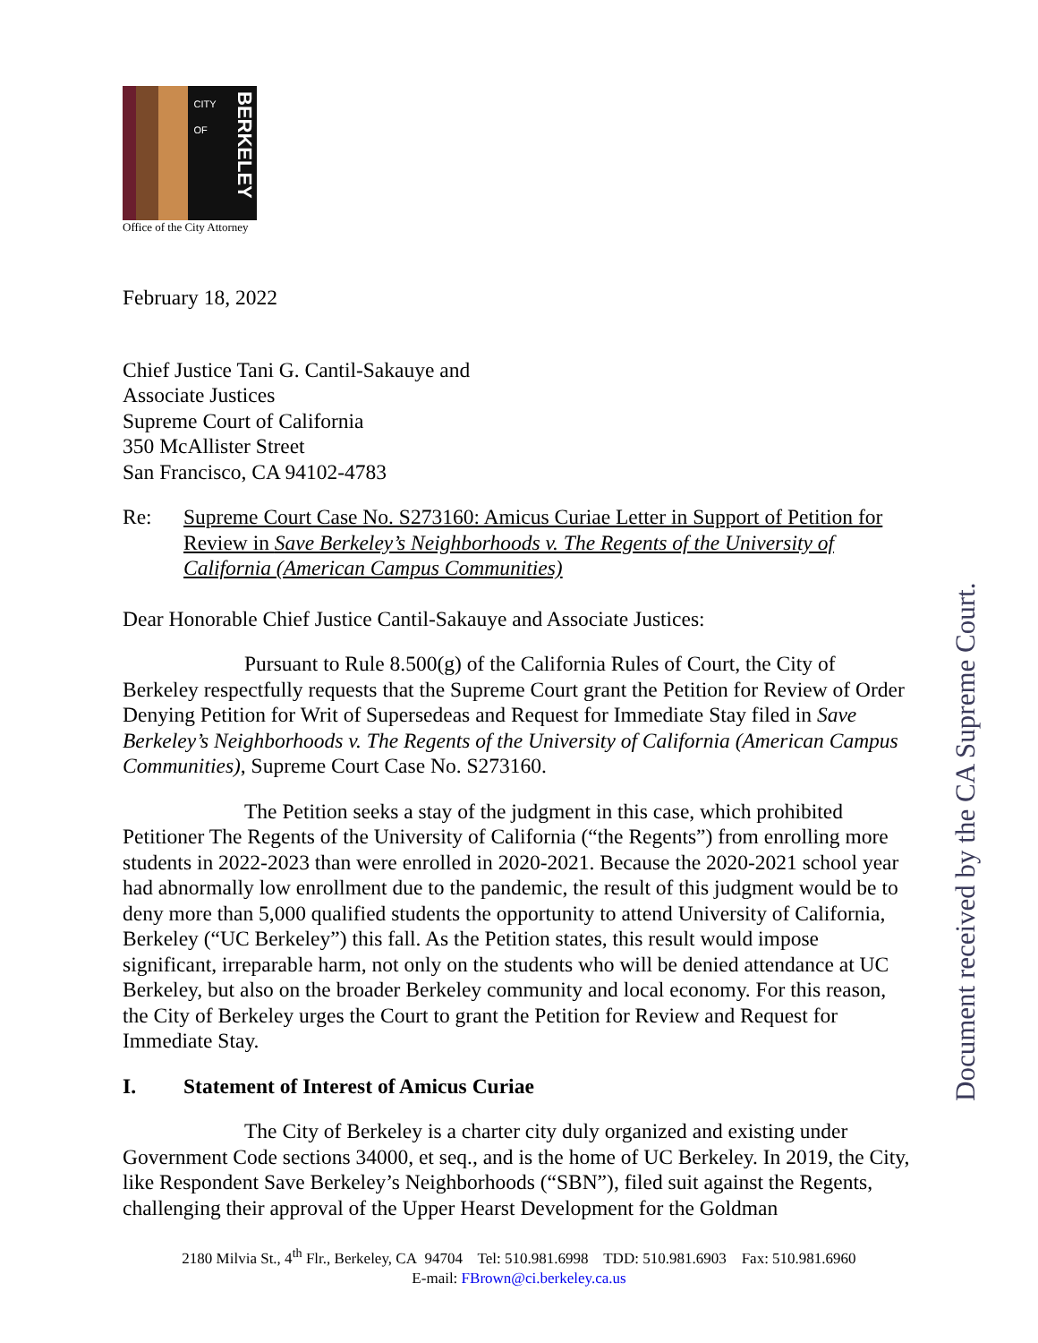CITY OF
BERKELEY
Office of the City Attorney
February 18, 2022
Chief Justice Tani G. Cantil-Sakauye and
Associate Justices
Supreme Court of California
350 McAllister Street
San Francisco, CA 94102-4783
Re: Supreme Court Case No. S273160: Amicus Curiae Letter in Support of Petition for Review in Save Berkeley’s Neighborhoods v. The Regents of the University of California (American Campus Communities)
Dear Honorable Chief Justice Cantil-Sakauye and Associate Justices:
Pursuant to Rule 8.500(g) of the California Rules of Court, the City of Berkeley respectfully requests that the Supreme Court grant the Petition for Review of Order Denying Petition for Writ of Supersedeas and Request for Immediate Stay filed in Save Berkeley’s Neighborhoods v. The Regents of the University of California (American Campus Communities), Supreme Court Case No. S273160.
The Petition seeks a stay of the judgment in this case, which prohibited Petitioner The Regents of the University of California (“the Regents”) from enrolling more students in 2022-2023 than were enrolled in 2020-2021. Because the 2020-2021 school year had abnormally low enrollment due to the pandemic, the result of this judgment would be to deny more than 5,000 qualified students the opportunity to attend University of California, Berkeley (“UC Berkeley”) this fall. As the Petition states, this result would impose significant, irreparable harm, not only on the students who will be denied attendance at UC Berkeley, but also on the broader Berkeley community and local economy. For this reason, the City of Berkeley urges the Court to grant the Petition for Review and Request for Immediate Stay.
I. Statement of Interest of Amicus Curiae
The City of Berkeley is a charter city duly organized and existing under Government Code sections 34000, et seq., and is the home of UC Berkeley. In 2019, the City, like Respondent Save Berkeley’s Neighborhoods (“SBN”), filed suit against the Regents, challenging their approval of the Upper Hearst Development for the Goldman
Document received by the CA Supreme Court.
2180 Milvia St., 4<sup>th</sup> Flr., Berkeley, CA 94704 Tel: 510.981.6998 TDD: 510.981.6903 Fax: 510.981.6960
E-mail: FBrown@ci.berkeley.ca.us